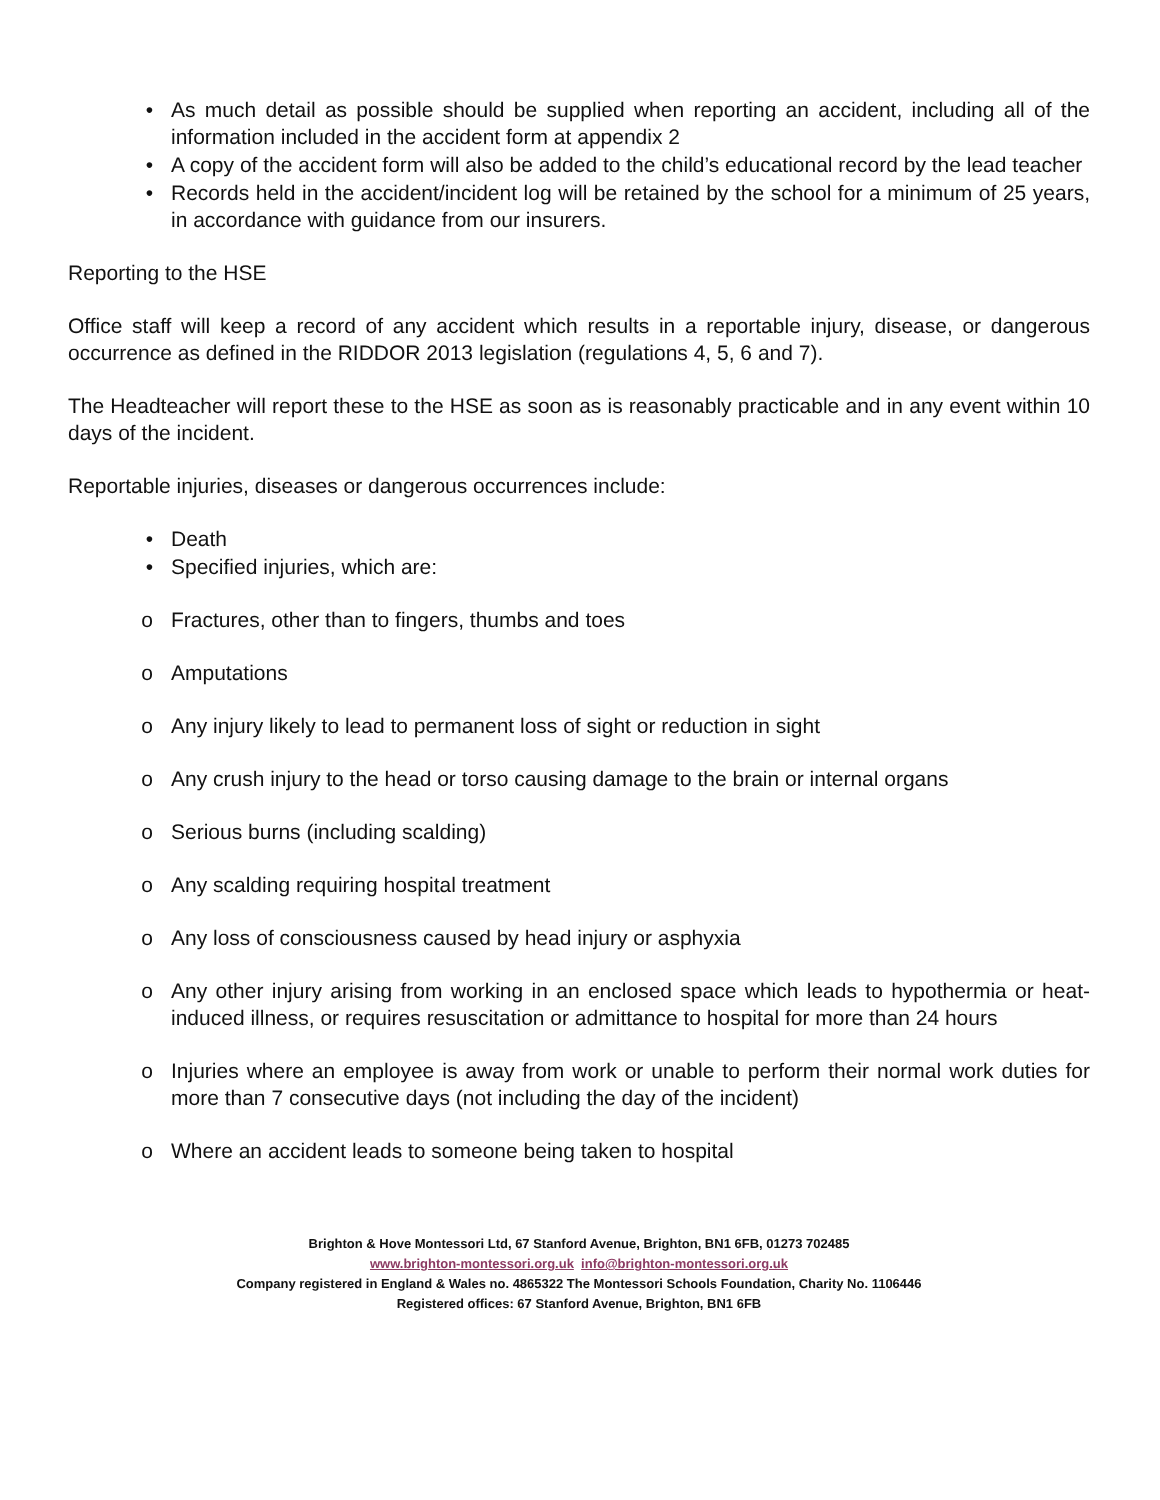• As much detail as possible should be supplied when reporting an accident, including all of the information included in the accident form at appendix 2
• A copy of the accident form will also be added to the child’s educational record by the lead teacher
• Records held in the accident/incident log will be retained by the school for a minimum of 25 years, in accordance with guidance from our insurers.
Reporting to the HSE
Office staff will keep a record of any accident which results in a reportable injury, disease, or dangerous occurrence as defined in the RIDDOR 2013 legislation (regulations 4, 5, 6 and 7).
The Headteacher will report these to the HSE as soon as is reasonably practicable and in any event within 10 days of the incident.
Reportable injuries, diseases or dangerous occurrences include:
• Death
• Specified injuries, which are:
o Fractures, other than to fingers, thumbs and toes
o Amputations
o Any injury likely to lead to permanent loss of sight or reduction in sight
o Any crush injury to the head or torso causing damage to the brain or internal organs
o Serious burns (including scalding)
o Any scalding requiring hospital treatment
o Any loss of consciousness caused by head injury or asphyxia
o Any other injury arising from working in an enclosed space which leads to hypothermia or heat-induced illness, or requires resuscitation or admittance to hospital for more than 24 hours
o Injuries where an employee is away from work or unable to perform their normal work duties for more than 7 consecutive days (not including the day of the incident)
o Where an accident leads to someone being taken to hospital
Brighton & Hove Montessori Ltd, 67 Stanford Avenue, Brighton, BN1 6FB, 01273 702485
www.brighton-montessori.org.uk info@brighton-montessori.org.uk
Company registered in England & Wales no. 4865322 The Montessori Schools Foundation, Charity No. 1106446
Registered offices: 67 Stanford Avenue, Brighton, BN1 6FB